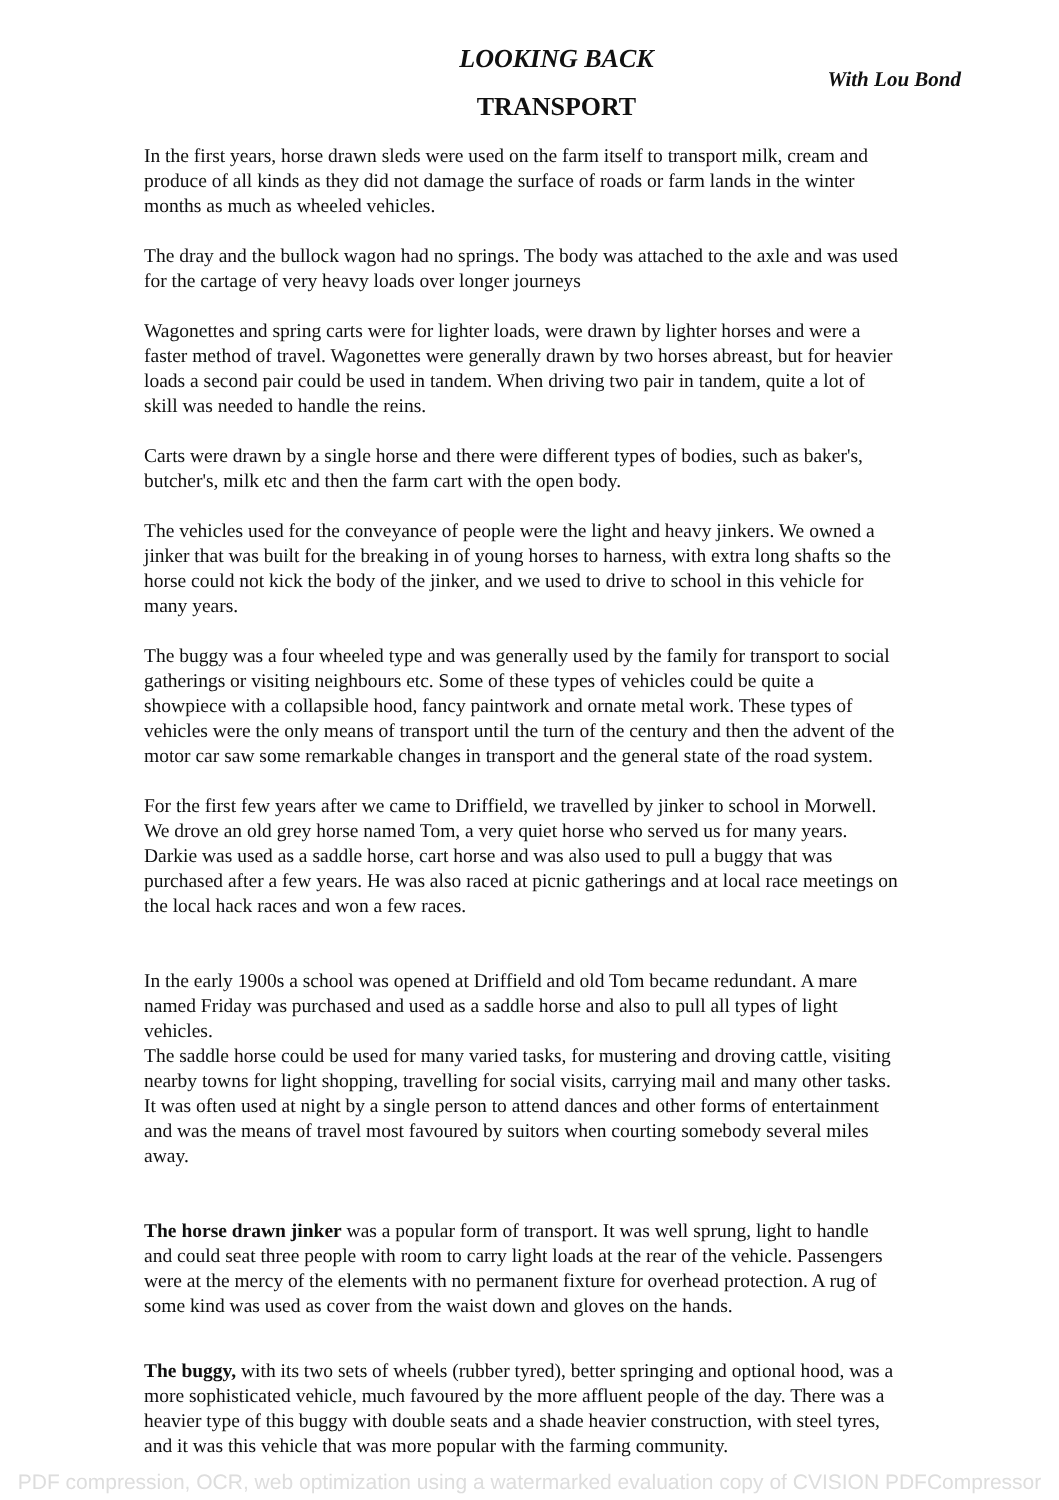LOOKING BACK
With Lou Bond
TRANSPORT
In the first years, horse drawn sleds were used on the farm itself to transport milk, cream and produce of all kinds as they did not damage the surface of roads or farm lands in the winter months as much as wheeled vehicles.
The dray and the bullock wagon had no springs. The body was attached to the axle and was used for the cartage of very heavy loads over longer journeys
Wagonettes and spring carts were for lighter loads, were drawn by lighter horses and were a faster method of travel. Wagonettes were generally drawn by two horses abreast, but for heavier loads a second pair could be used in tandem. When driving two pair in tandem, quite a lot of skill was needed to handle the reins.
Carts were drawn by a single horse and there were different types of bodies, such as baker's, butcher's, milk etc and then the farm cart with the open body.
The vehicles used for the conveyance of people were the light and heavy jinkers. We owned a jinker that was built for the breaking in of young horses to harness, with extra long shafts so the horse could not kick the body of the jinker, and we used to drive to school in this vehicle for many years.
The buggy was a four wheeled type and was generally used by the family for transport to social gatherings or visiting neighbours etc. Some of these types of vehicles could be quite a showpiece with a collapsible hood, fancy paintwork and ornate metal work. These types of vehicles were the only means of transport until the turn of the century and then the advent of the motor car saw some remarkable changes in transport and the general state of the road system.
For the first few years after we came to Driffield, we travelled by jinker to school in Morwell. We drove an old grey horse named Tom, a very quiet horse who served us for many years. Darkie was used as a saddle horse, cart horse and was also used to pull a buggy that was purchased after a few years. He was also raced at picnic gatherings and at local race meetings on the local hack races and won a few races.
In the early 1900s a school was opened at Driffield and old Tom became redundant. A mare named Friday was purchased and used as a saddle horse and also to pull all types of light vehicles.
The saddle horse could be used for many varied tasks, for mustering and droving cattle, visiting nearby towns for light shopping, travelling for social visits, carrying mail and many other tasks. It was often used at night by a single person to attend dances and other forms of entertainment and was the means of travel most favoured by suitors when courting somebody several miles away.
The horse drawn jinker was a popular form of transport. It was well sprung, light to handle and could seat three people with room to carry light loads at the rear of the vehicle. Passengers were at the mercy of the elements with no permanent fixture for overhead protection. A rug of some kind was used as cover from the waist down and gloves on the hands.
The buggy, with its two sets of wheels (rubber tyred), better springing and optional hood, was a more sophisticated vehicle, much favoured by the more affluent people of the day. There was a heavier type of this buggy with double seats and a shade heavier construction, with steel tyres, and it was this vehicle that was more popular with the farming community.
PDF compression, OCR, web optimization using a watermarked evaluation copy of CVISION PDFCompressor